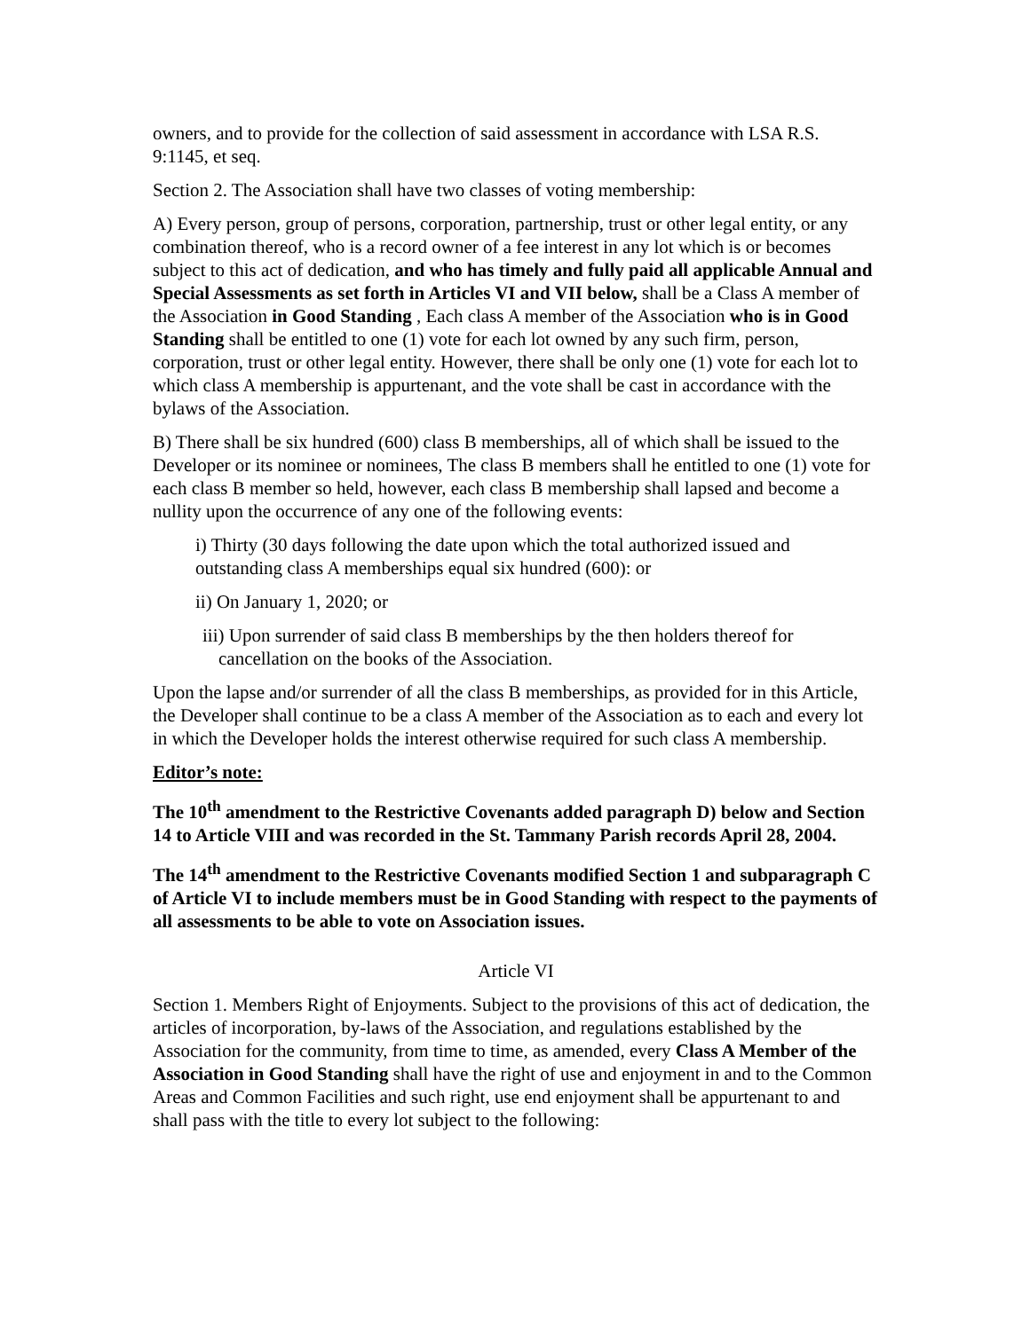owners, and to provide for the collection of said assessment in accordance with LSA R.S. 9:1145, et seq.
Section 2. The Association shall have two classes of voting membership:
A) Every person, group of persons, corporation, partnership, trust or other legal entity, or any combination thereof, who is a record owner of a fee interest in any lot which is or becomes subject to this act of dedication, and who has timely and fully paid all applicable Annual and Special Assessments as set forth in Articles VI and VII below, shall be a Class A member of the Association in Good Standing , Each class A member of the Association who is in Good Standing shall be entitled to one (1) vote for each lot owned by any such firm, person, corporation, trust or other legal entity. However, there shall be only one (1) vote for each lot to which class A membership is appurtenant, and the vote shall be cast in accordance with the bylaws of the Association.
B) There shall be six hundred (600) class B memberships, all of which shall be issued to the Developer or its nominee or nominees, The class B members shall he entitled to one (1) vote for each class B member so held, however, each class B membership shall lapsed and become a nullity upon the occurrence of any one of the following events:
i) Thirty (30 days following the date upon which the total authorized issued and outstanding class A memberships equal six hundred (600): or
ii) On January 1, 2020; or
iii) Upon surrender of said class B memberships by the then holders thereof for cancellation on the books of the Association.
Upon the lapse and/or surrender of all the class B memberships, as provided for in this Article, the Developer shall continue to be a class A member of the Association as to each and every lot in which the Developer holds the interest otherwise required for such class A membership.
Editor’s note:
The 10<sup>th</sup> amendment to the Restrictive Covenants added paragraph D) below and Section 14 to Article VIII and was recorded in the St. Tammany Parish records April 28, 2004.
The 14<sup>th</sup> amendment to the Restrictive Covenants modified Section 1 and subparagraph C of Article VI to include members must be in Good Standing with respect to the payments of all assessments to be able to vote on Association issues.
Article VI
Section 1. Members Right of Enjoyments. Subject to the provisions of this act of dedication, the articles of incorporation, by-laws of the Association, and regulations established by the Association for the community, from time to time, as amended, every Class A Member of the Association in Good Standing shall have the right of use and enjoyment in and to the Common Areas and Common Facilities and such right, use end enjoyment shall be appurtenant to and shall pass with the title to every lot subject to the following: